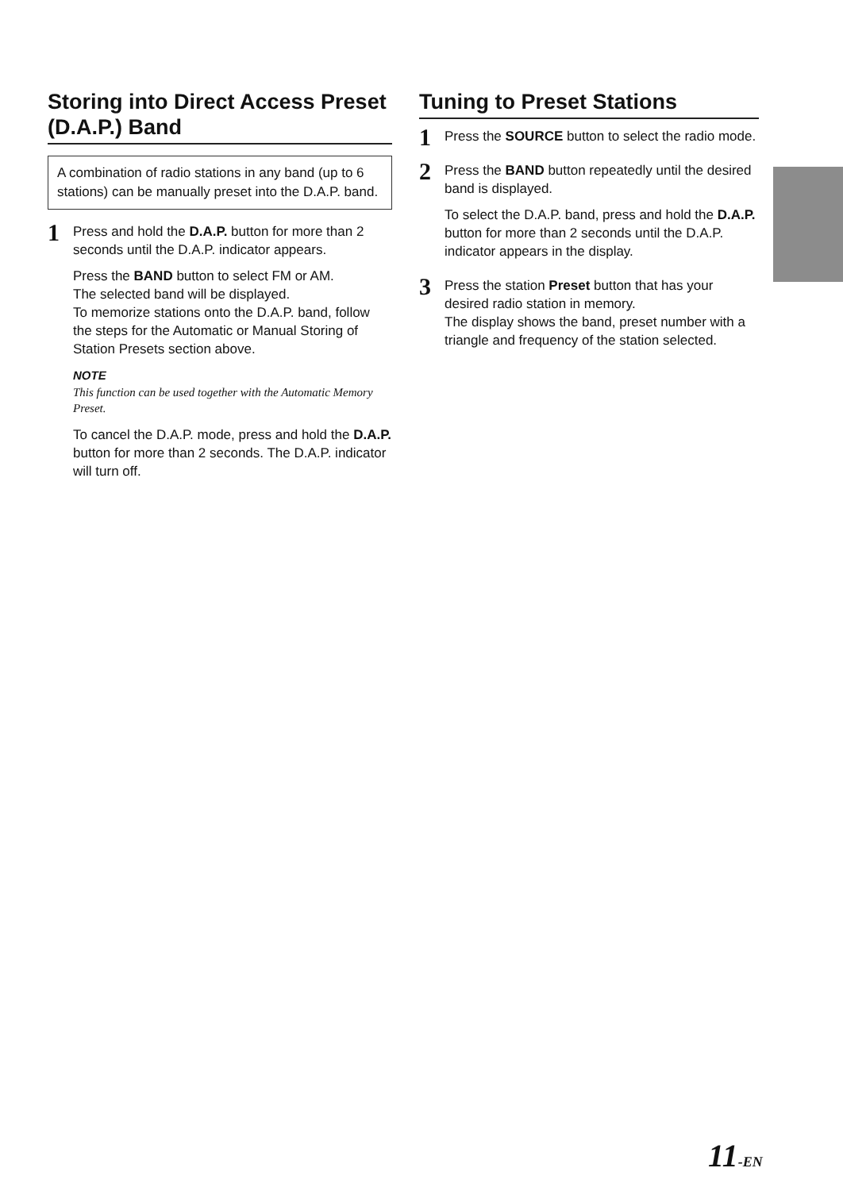Storing into Direct Access Preset (D.A.P.) Band
A combination of radio stations in any band (up to 6 stations) can be manually preset into the D.A.P. band.
1
Press and hold the D.A.P. button for more than 2 seconds until the D.A.P. indicator appears.
Press the BAND button to select FM or AM.
The selected band will be displayed.
To memorize stations onto the D.A.P. band, follow the steps for the Automatic or Manual Storing of Station Presets section above.
NOTE
This function can be used together with the Automatic Memory Preset.
To cancel the D.A.P. mode, press and hold the D.A.P. button for more than 2 seconds. The D.A.P. indicator will turn off.
Tuning to Preset Stations
1
Press the SOURCE button to select the radio mode.
2
Press the BAND button repeatedly until the desired band is displayed.
To select the D.A.P. band, press and hold the D.A.P. button for more than 2 seconds until the D.A.P. indicator appears in the display.
3
Press the station Preset button that has your desired radio station in memory.
The display shows the band, preset number with a triangle and frequency of the station selected.
11-EN